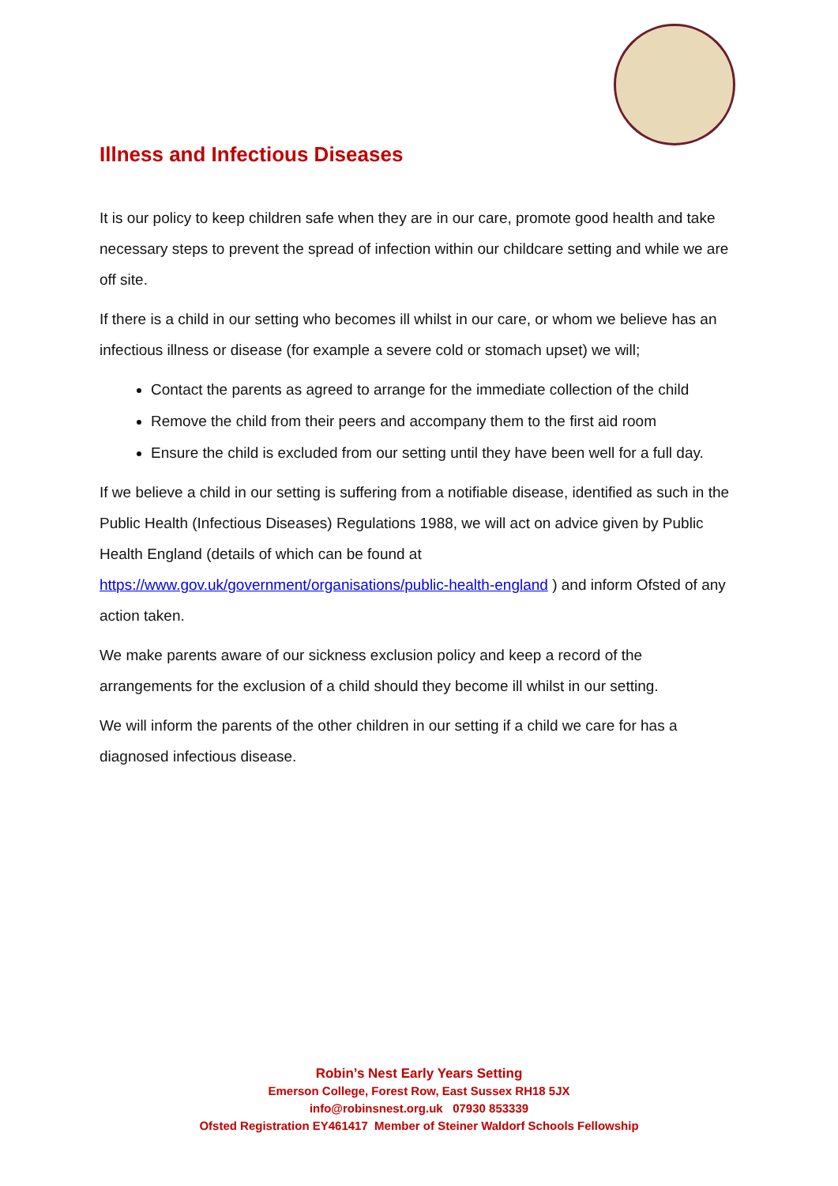Illness and Infectious Diseases
It is our policy to keep children safe when they are in our care, promote good health and take necessary steps to prevent the spread of infection within our childcare setting and while we are off site.
If there is a child in our setting who becomes ill whilst in our care, or whom we believe has an infectious illness or disease (for example a severe cold or stomach upset) we will;
Contact the parents as agreed to arrange for the immediate collection of the child
Remove the child from their peers and accompany them to the first aid room
Ensure the child is excluded from our setting until they have been well for a full day.
If we believe a child in our setting is suffering from a notifiable disease, identified as such in the Public Health (Infectious Diseases) Regulations 1988, we will act on advice given by Public Health England (details of which can be found at https://www.gov.uk/government/organisations/public-health-england ) and inform Ofsted of any action taken.
We make parents aware of our sickness exclusion policy and keep a record of the arrangements for the exclusion of a child should they become ill whilst in our setting.
We will inform the parents of the other children in our setting if a child we care for has a diagnosed infectious disease.
Robin’s Nest Early Years Setting
Emerson College, Forest Row, East Sussex RH18 5JX
info@robinsnest.org.uk 07930 853339
Ofsted Registration EY461417 Member of Steiner Waldorf Schools Fellowship